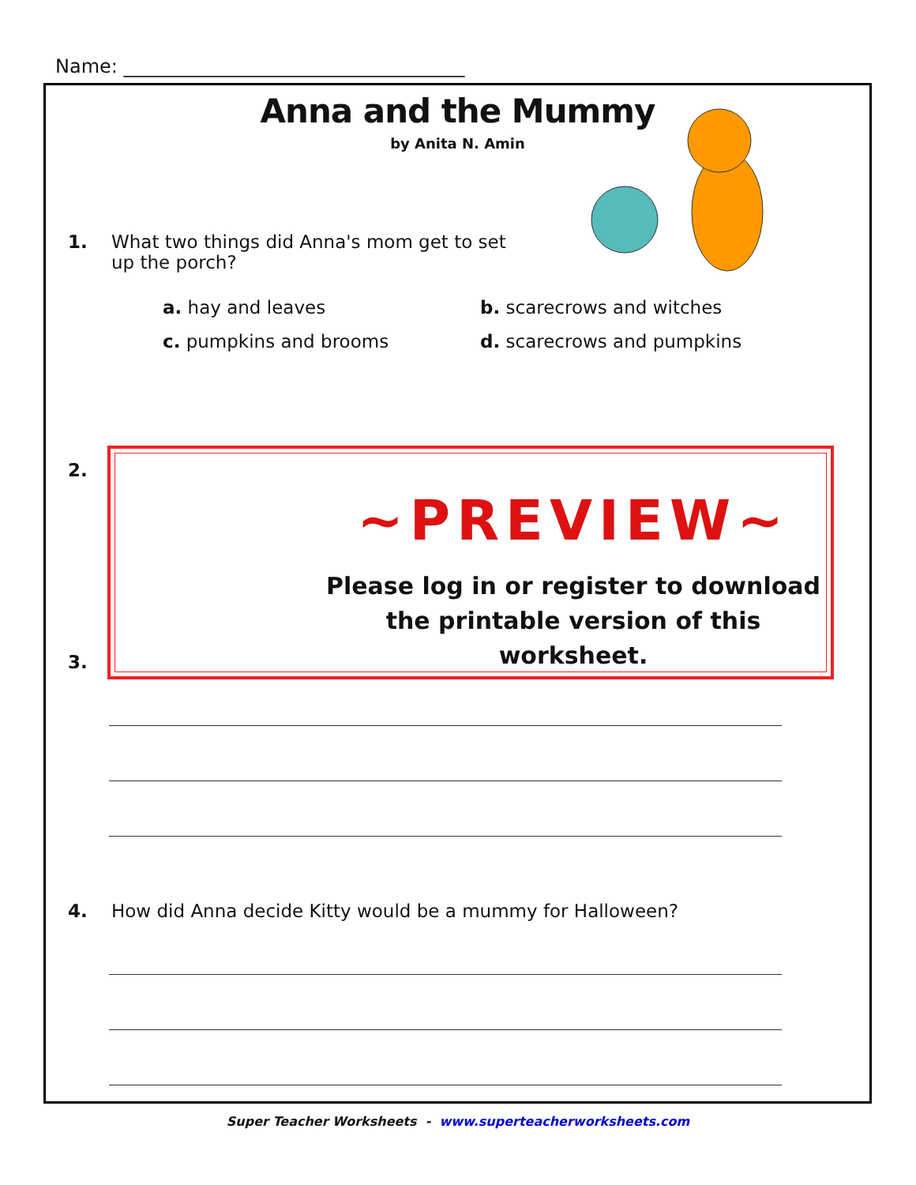Name: ____________________________________
Anna and the Mummy
by Anita N. Amin
1. What two things did Anna's mom get to set
up the porch?
a. hay and leaves b. scarecrows and witches
c. pumpkins and brooms d. scarecrows and pumpkins
2.
~PREVIEW~
Please log in or register to download
the printable version of this worksheet.
3.
4. How did Anna decide Kitty would be a mummy for Halloween?
Super Teacher Worksheets - www.superteacherworksheets.com